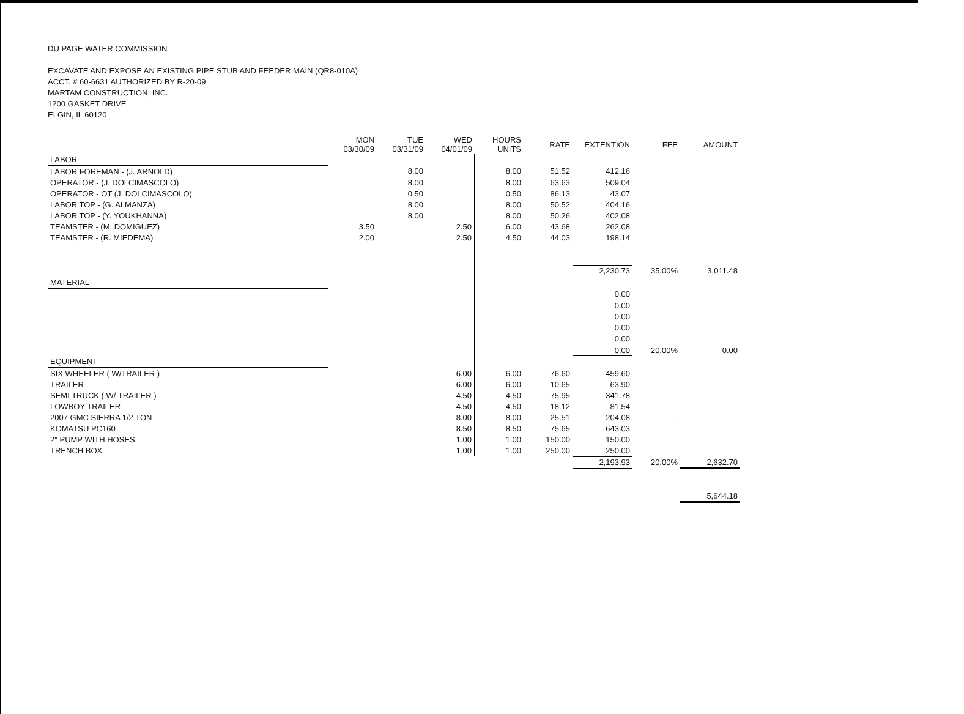DU PAGE WATER COMMISSION
EXCAVATE AND EXPOSE AN EXISTING PIPE STUB AND FEEDER MAIN (QR8-010A)
ACCT. # 60-6631 AUTHORIZED BY R-20-09
MARTAM CONSTRUCTION, INC.
1200 GASKET DRIVE
ELGIN, IL 60120
| | MON 03/30/09 | TUE 03/31/09 | WED 04/01/09 | HOURS UNITS | RATE | EXTENTION | FEE | AMOUNT |
| --- | --- | --- | --- | --- | --- | --- | --- | --- |
| LABOR | | | | | | | | |
| LABOR FOREMAN - (J. ARNOLD) | | 8.00 | | 8.00 | 51.52 | 412.16 | | |
| OPERATOR - (J. DOLCIMASCOLO) | | 8.00 | | 8.00 | 63.63 | 509.04 | | |
| OPERATOR - OT (J. DOLCIMASCOLO) | | 0.50 | | 0.50 | 86.13 | 43.07 | | |
| LABOR TOP - (G. ALMANZA) | | 8.00 | | 8.00 | 50.52 | 404.16 | | |
| LABOR TOP - (Y. YOUKHANNA) | | 8.00 | | 8.00 | 50.26 | 402.08 | | |
| TEAMSTER - (M. DOMIGUEZ) | 3.50 | | 2.50 | 6.00 | 43.68 | 262.08 | | |
| TEAMSTER - (R. MIEDEMA) | 2.00 | | 2.50 | 4.50 | 44.03 | 198.14 | | |
| | | | | | | 2,230.73 | 35.00% | 3,011.48 |
| MATERIAL | | | | | | | | |
| | | | | | | 0.00 | | |
| | | | | | | 0.00 | | |
| | | | | | | 0.00 | | |
| | | | | | | 0.00 | | |
| | | | | | | 0.00 | | |
| | | | | | | 0.00 | 20.00% | 0.00 |
| EQUIPMENT | | | | | | | | |
| SIX WHEELER ( W/TRAILER ) | | | 6.00 | 6.00 | 76.60 | 459.60 | | |
| TRAILER | | | 6.00 | 6.00 | 10.65 | 63.90 | | |
| SEMI TRUCK ( W/ TRAILER ) | | | 4.50 | 4.50 | 75.95 | 341.78 | | |
| LOWBOY TRAILER | | | 4.50 | 4.50 | 18.12 | 81.54 | | |
| 2007 GMC SIERRA 1/2 TON | | | 8.00 | 8.00 | 25.51 | 204.08 | - | |
| KOMATSU PC160 | | | 8.50 | 8.50 | 75.65 | 643.03 | | |
| 2" PUMP WITH HOSES | | | 1.00 | 1.00 | 150.00 | 150.00 | | |
| TRENCH BOX | | | 1.00 | 1.00 | 250.00 | 250.00 | | |
| | | | | | | 2,193.93 | 20.00% | 2,632.70 |
| | | | | | | | | 5,644.18 |